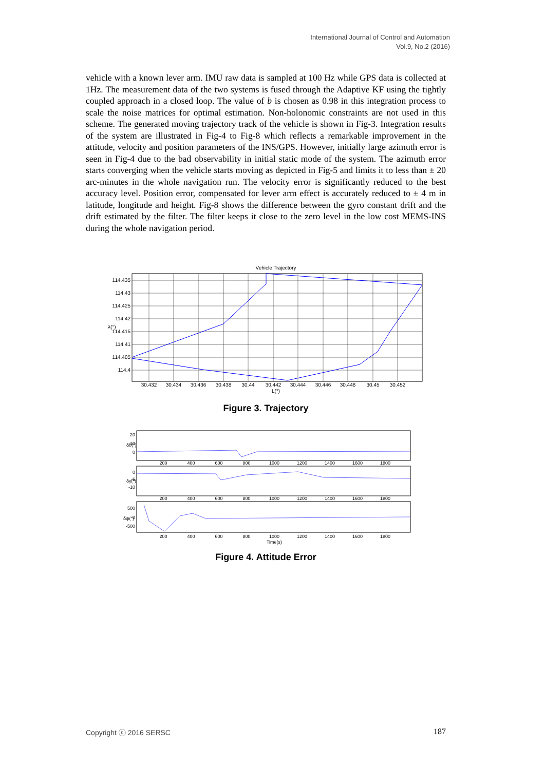International Journal of Control and Automation
Vol.9, No.2 (2016)
vehicle with a known lever arm. IMU raw data is sampled at 100 Hz while GPS data is collected at 1Hz. The measurement data of the two systems is fused through the Adaptive KF using the tightly coupled approach in a closed loop. The value of b is chosen as 0.98 in this integration process to scale the noise matrices for optimal estimation. Non-holonomic constraints are not used in this scheme. The generated moving trajectory track of the vehicle is shown in Fig-3. Integration results of the system are illustrated in Fig-4 to Fig-8 which reflects a remarkable improvement in the attitude, velocity and position parameters of the INS/GPS. However, initially large azimuth error is seen in Fig-4 due to the bad observability in initial static mode of the system. The azimuth error starts converging when the vehicle starts moving as depicted in Fig-5 and limits it to less than ± 20 arc-minutes in the whole navigation run. The velocity error is significantly reduced to the best accuracy level. Position error, compensated for lever arm effect is accurately reduced to ± 4 m in latitude, longitude and height. Fig-8 shows the difference between the gyro constant drift and the drift estimated by the filter. The filter keeps it close to the zero level in the low cost MEMS-INS during the whole navigation period.
Vehicle Trajectory
114.435
114.43
114.425
114.42
114.415
114.41
114.405
114.4
λ(°)
30.432
30.434
30.436
30.438
30.44
30.442
30.444
30.446
30.448
30.45
30.452
L(°)
Figure 3. Trajectory
20
10
0
0
-5
-10
500
0
-500
δθ(°)
δγ(°)
δψ(°)
200
400
600
800
1000
1200
1400
1600
1800
200
400
600
800
1000
1200
1400
1600
1800
200
400
600
800
1000
1200
1400
1600
1800
Time(s)
Figure 4. Attitude Error
Copyright ⓒ 2016 SERSC 187